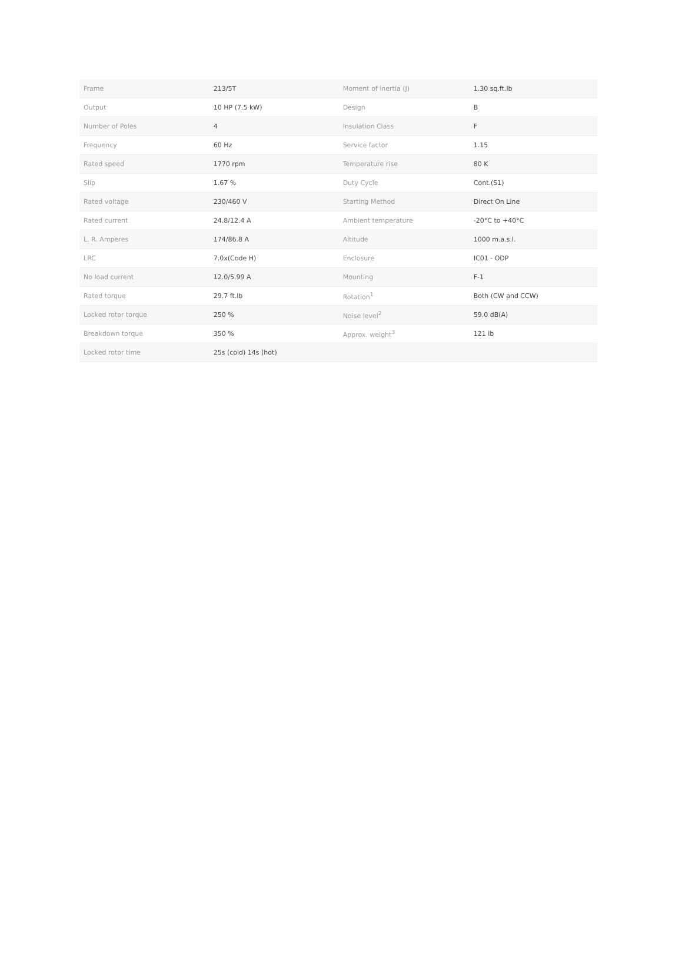| Frame | 213/5T | Moment of inertia (J) | 1.30 sq.ft.lb |
| Output | 10 HP (7.5 kW) | Design | B |
| Number of Poles | 4 | Insulation Class | F |
| Frequency | 60 Hz | Service factor | 1.15 |
| Rated speed | 1770 rpm | Temperature rise | 80 K |
| Slip | 1.67 % | Duty Cycle | Cont.(S1) |
| Rated voltage | 230/460 V | Starting Method | Direct On Line |
| Rated current | 24.8/12.4 A | Ambient temperature | -20°C to +40°C |
| L. R. Amperes | 174/86.8 A | Altitude | 1000 m.a.s.l. |
| LRC | 7.0x(Code H) | Enclosure | IC01 - ODP |
| No load current | 12.0/5.99 A | Mounting | F-1 |
| Rated torque | 29.7 ft.lb | Rotation<sup>1</sup> | Both (CW and CCW) |
| Locked rotor torque | 250 % | Noise level<sup>2</sup> | 59.0 dB(A) |
| Breakdown torque | 350 % | Approx. weight<sup>3</sup> | 121 lb |
| Locked rotor time | 25s (cold) 14s (hot) | | |